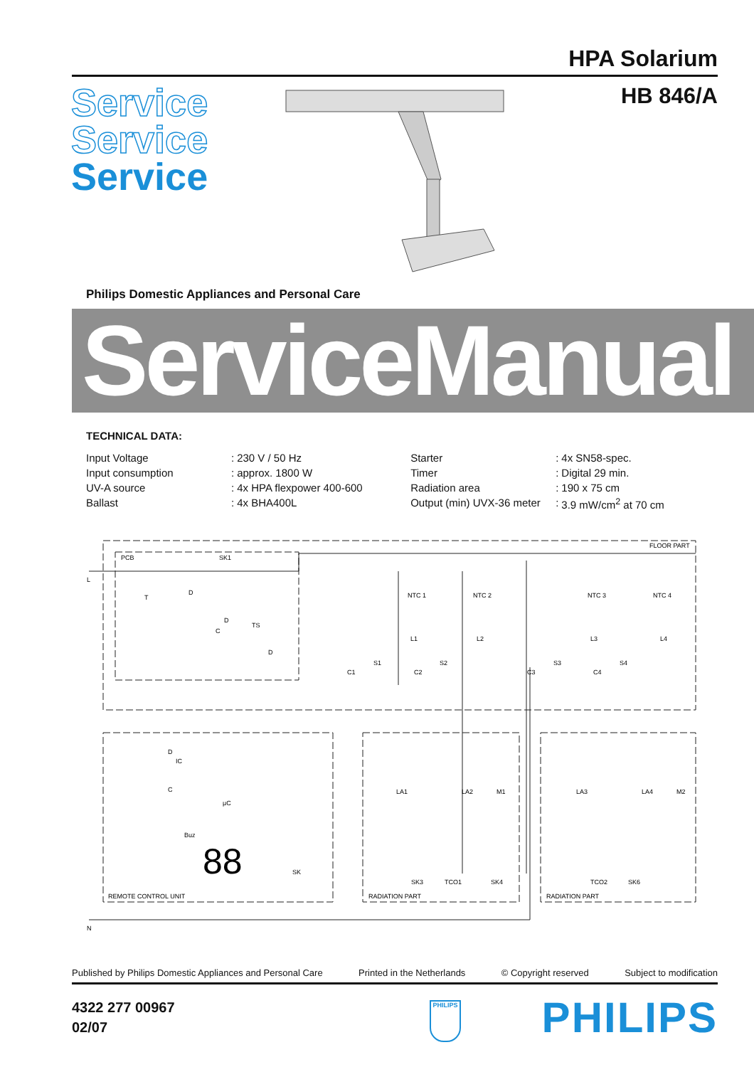HPA Solarium
HB 846/A
Service
Service
Service
Philips Domestic Appliances and Personal Care
ServiceManual
TECHNICAL DATA:
| Input Voltage | : | 230 V / 50 Hz | Starter | : | 4x SN58-spec. |
| Input consumption | : | approx. 1800 W | Timer | : | Digital 29 min. |
| UV-A source | : | 4x HPA flexpower 400-600 | Radiation area | : | 190 x 75 cm |
| Ballast | : | 4x BHA400L | Output (min) UVX-36 meter | : | 3.9 mW/cm<sup>2</sup> at 70 cm |
FLOOR PART
PCB
SK1
L
N
NTC 1
NTC 2
NTC 3
NTC 4
L1
L2
L3
L4
S1
S2
S3
S4
C1
C2
C3
C4
T
D
D
TS
C
D
D
IC
C
μC
Buz
SK
LA1
LA2
M1
LA3
LA4
M2
SK3
TCO1
SK4
TCO2
SK6
REMOTE CONTROL UNIT
RADIATION PART
RADIATION PART
88
Published by Philips Domestic Appliances and Personal Care Printed in the Netherlands © Copyright reserved Subject to modification
4322 277 00967
02/07
PHILIPS PHILIPS